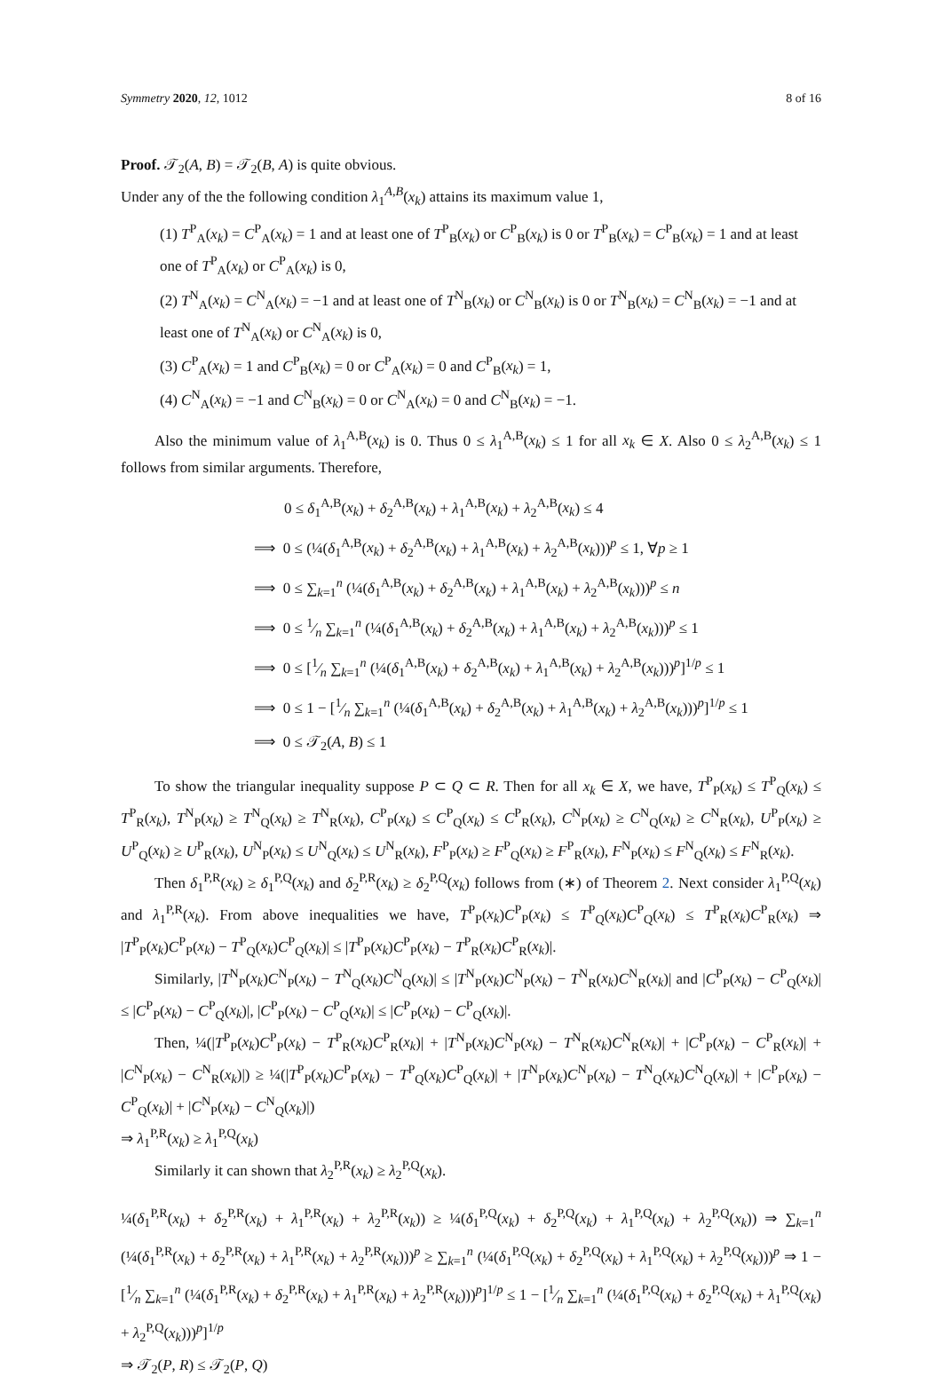Symmetry 2020, 12, 1012 8 of 16
Proof. 𝒯<sub>2</sub>(A, B) = 𝒯<sub>2</sub>(B, A) is quite obvious.
Under any of the the following condition λ<sub>1</sub><sup>A,B</sup>(x<sub>k</sub>) attains its maximum value 1,
(1) T<sup>P</sup><sub>A</sub>(x<sub>k</sub>) = C<sup>P</sup><sub>A</sub>(x<sub>k</sub>) = 1 and at least one of T<sup>P</sup><sub>B</sub>(x<sub>k</sub>) or C<sup>P</sup><sub>B</sub>(x<sub>k</sub>) is 0 or T<sup>P</sup><sub>B</sub>(x<sub>k</sub>) = C<sup>P</sup><sub>B</sub>(x<sub>k</sub>) = 1 and at least one of T<sup>P</sup><sub>A</sub>(x<sub>k</sub>) or C<sup>P</sup><sub>A</sub>(x<sub>k</sub>) is 0,
(2) T<sup>N</sup><sub>A</sub>(x<sub>k</sub>) = C<sup>N</sup><sub>A</sub>(x<sub>k</sub>) = −1 and at least one of T<sup>N</sup><sub>B</sub>(x<sub>k</sub>) or C<sup>N</sup><sub>B</sub>(x<sub>k</sub>) is 0 or T<sup>N</sup><sub>B</sub>(x<sub>k</sub>) = C<sup>N</sup><sub>B</sub>(x<sub>k</sub>) = −1 and at least one of T<sup>N</sup><sub>A</sub>(x<sub>k</sub>) or C<sup>N</sup><sub>A</sub>(x<sub>k</sub>) is 0,
(3) C<sup>P</sup><sub>A</sub>(x<sub>k</sub>) = 1 and C<sup>P</sup><sub>B</sub>(x<sub>k</sub>) = 0 or C<sup>P</sup><sub>A</sub>(x<sub>k</sub>) = 0 and C<sup>P</sup><sub>B</sub>(x<sub>k</sub>) = 1,
(4) C<sup>N</sup><sub>A</sub>(x<sub>k</sub>) = −1 and C<sup>N</sup><sub>B</sub>(x<sub>k</sub>) = 0 or C<sup>N</sup><sub>A</sub>(x<sub>k</sub>) = 0 and C<sup>N</sup><sub>B</sub>(x<sub>k</sub>) = −1.
Also the minimum value of λ<sub>1</sub><sup>A,B</sup>(x<sub>k</sub>) is 0. Thus 0 ≤ λ<sub>1</sub><sup>A,B</sup>(x<sub>k</sub>) ≤ 1 for all x<sub>k</sub> ∈ X. Also 0 ≤ λ<sub>2</sub><sup>A,B</sup>(x<sub>k</sub>) ≤ 1 follows from similar arguments. Therefore,
0 ≤ δ<sub>1</sub><sup>A,B</sup>(x<sub>k</sub>) + δ<sub>2</sub><sup>A,B</sup>(x<sub>k</sub>) + λ<sub>1</sub><sup>A,B</sup>(x<sub>k</sub>) + λ<sub>2</sub><sup>A,B</sup>(x<sub>k</sub>) ≤ 4
⟹ 0 ≤ (¼(δ<sub>1</sub><sup>A,B</sup>(x<sub>k</sub>) + δ<sub>2</sub><sup>A,B</sup>(x<sub>k</sub>) + λ<sub>1</sub><sup>A,B</sup>(x<sub>k</sub>) + λ<sub>2</sub><sup>A,B</sup>(x<sub>k</sub>)))<sup>p</sup> ≤ 1, ∀p ≥ 1
⟹ 0 ≤ ∑<sub>k=1</sub><sup>n</sup> (¼(δ<sub>1</sub><sup>A,B</sup>(x<sub>k</sub>) + δ<sub>2</sub><sup>A,B</sup>(x<sub>k</sub>) + λ<sub>1</sub><sup>A,B</sup>(x<sub>k</sub>) + λ<sub>2</sub><sup>A,B</sup>(x<sub>k</sub>)))<sup>p</sup> ≤ n
⟹ 0 ≤ 1⁄n ∑<sub>k=1</sub><sup>n</sup> (¼(δ<sub>1</sub><sup>A,B</sup>(x<sub>k</sub>) + δ<sub>2</sub><sup>A,B</sup>(x<sub>k</sub>) + λ<sub>1</sub><sup>A,B</sup>(x<sub>k</sub>) + λ<sub>2</sub><sup>A,B</sup>(x<sub>k</sub>)))<sup>p</sup> ≤ 1
⟹ 0 ≤ [1⁄n ∑<sub>k=1</sub><sup>n</sup> (¼(δ<sub>1</sub><sup>A,B</sup>(x<sub>k</sub>) + δ<sub>2</sub><sup>A,B</sup>(x<sub>k</sub>) + λ<sub>1</sub><sup>A,B</sup>(x<sub>k</sub>) + λ<sub>2</sub><sup>A,B</sup>(x<sub>k</sub>)))<sup>p</sup>]<sup>1/p</sup> ≤ 1
⟹ 0 ≤ 1 − [1⁄n ∑<sub>k=1</sub><sup>n</sup> (¼(δ<sub>1</sub><sup>A,B</sup>(x<sub>k</sub>) + δ<sub>2</sub><sup>A,B</sup>(x<sub>k</sub>) + λ<sub>1</sub><sup>A,B</sup>(x<sub>k</sub>) + λ<sub>2</sub><sup>A,B</sup>(x<sub>k</sub>)))<sup>p</sup>]<sup>1/p</sup> ≤ 1
⟹ 0 ≤ 𝒯<sub>2</sub>(A, B) ≤ 1
To show the triangular inequality suppose P ⊂ Q ⊂ R. Then for all x<sub>k</sub> ∈ X, we have, T<sup>P</sup><sub>P</sub>(x<sub>k</sub>) ≤ T<sup>P</sup><sub>Q</sub>(x<sub>k</sub>) ≤ T<sup>P</sup><sub>R</sub>(x<sub>k</sub>), T<sup>N</sup><sub>P</sub>(x<sub>k</sub>) ≥ T<sup>N</sup><sub>Q</sub>(x<sub>k</sub>) ≥ T<sup>N</sup><sub>R</sub>(x<sub>k</sub>), C<sup>P</sup><sub>P</sub>(x<sub>k</sub>) ≤ C<sup>P</sup><sub>Q</sub>(x<sub>k</sub>) ≤ C<sup>P</sup><sub>R</sub>(x<sub>k</sub>), C<sup>N</sup><sub>P</sub>(x<sub>k</sub>) ≥ C<sup>N</sup><sub>Q</sub>(x<sub>k</sub>) ≥ C<sup>N</sup><sub>R</sub>(x<sub>k</sub>), U<sup>P</sup><sub>P</sub>(x<sub>k</sub>) ≥ U<sup>P</sup><sub>Q</sub>(x<sub>k</sub>) ≥ U<sup>P</sup><sub>R</sub>(x<sub>k</sub>), U<sup>N</sup><sub>P</sub>(x<sub>k</sub>) ≤ U<sup>N</sup><sub>Q</sub>(x<sub>k</sub>) ≤ U<sup>N</sup><sub>R</sub>(x<sub>k</sub>), F<sup>P</sup><sub>P</sub>(x<sub>k</sub>) ≥ F<sup>P</sup><sub>Q</sub>(x<sub>k</sub>) ≥ F<sup>P</sup><sub>R</sub>(x<sub>k</sub>), F<sup>N</sup><sub>P</sub>(x<sub>k</sub>) ≤ F<sup>N</sup><sub>Q</sub>(x<sub>k</sub>) ≤ F<sup>N</sup><sub>R</sub>(x<sub>k</sub>).
Then δ<sub>1</sub><sup>P,R</sup>(x<sub>k</sub>) ≥ δ<sub>1</sub><sup>P,Q</sup>(x<sub>k</sub>) and δ<sub>2</sub><sup>P,R</sup>(x<sub>k</sub>) ≥ δ<sub>2</sub><sup>P,Q</sup>(x<sub>k</sub>) follows from (∗) of Theorem 2. Next consider λ<sub>1</sub><sup>P,Q</sup>(x<sub>k</sub>) and λ<sub>1</sub><sup>P,R</sup>(x<sub>k</sub>). From above inequalities we have, T<sup>P</sup><sub>P</sub>(x<sub>k</sub>)C<sup>P</sup><sub>P</sub>(x<sub>k</sub>) ≤ T<sup>P</sup><sub>Q</sub>(x<sub>k</sub>)C<sup>P</sup><sub>Q</sub>(x<sub>k</sub>) ≤ T<sup>P</sup><sub>R</sub>(x<sub>k</sub>)C<sup>P</sup><sub>R</sub>(x<sub>k</sub>) ⇒ |T<sup>P</sup><sub>P</sub>(x<sub>k</sub>)C<sup>P</sup><sub>P</sub>(x<sub>k</sub>) − T<sup>P</sup><sub>Q</sub>(x<sub>k</sub>)C<sup>P</sup><sub>Q</sub>(x<sub>k</sub>)| ≤ |T<sup>P</sup><sub>P</sub>(x<sub>k</sub>)C<sup>P</sup><sub>P</sub>(x<sub>k</sub>) − T<sup>P</sup><sub>R</sub>(x<sub>k</sub>)C<sup>P</sup><sub>R</sub>(x<sub>k</sub>)|.
Similarly, |T<sup>N</sup><sub>P</sub>(x<sub>k</sub>)C<sup>N</sup><sub>P</sub>(x<sub>k</sub>) − T<sup>N</sup><sub>Q</sub>(x<sub>k</sub>)C<sup>N</sup><sub>Q</sub>(x<sub>k</sub>)| ≤ |T<sup>N</sup><sub>P</sub>(x<sub>k</sub>)C<sup>N</sup><sub>P</sub>(x<sub>k</sub>) − T<sup>N</sup><sub>R</sub>(x<sub>k</sub>)C<sup>N</sup><sub>R</sub>(x<sub>k</sub>)| and |C<sup>P</sup><sub>P</sub>(x<sub>k</sub>) − C<sup>P</sup><sub>Q</sub>(x<sub>k</sub>)| ≤ |C<sup>P</sup><sub>P</sub>(x<sub>k</sub>) − C<sup>P</sup><sub>Q</sub>(x<sub>k</sub>)|, |C<sup>P</sup><sub>P</sub>(x<sub>k</sub>) − C<sup>P</sup><sub>Q</sub>(x<sub>k</sub>)| ≤ |C<sup>P</sup><sub>P</sub>(x<sub>k</sub>) − C<sup>P</sup><sub>Q</sub>(x<sub>k</sub>)|.
Then, ¼(|T<sup>P</sup><sub>P</sub>(x<sub>k</sub>)C<sup>P</sup><sub>P</sub>(x<sub>k</sub>) − T<sup>P</sup><sub>R</sub>(x<sub>k</sub>)C<sup>P</sup><sub>R</sub>(x<sub>k</sub>)| + |T<sup>N</sup><sub>P</sub>(x<sub>k</sub>)C<sup>N</sup><sub>P</sub>(x<sub>k</sub>) − T<sup>N</sup><sub>R</sub>(x<sub>k</sub>)C<sup>N</sup><sub>R</sub>(x<sub>k</sub>)| + |C<sup>P</sup><sub>P</sub>(x<sub>k</sub>) − C<sup>P</sup><sub>R</sub>(x<sub>k</sub>)| + |C<sup>N</sup><sub>P</sub>(x<sub>k</sub>) − C<sup>N</sup><sub>R</sub>(x<sub>k</sub>)|) ≥ ¼(|T<sup>P</sup><sub>P</sub>(x<sub>k</sub>)C<sup>P</sup><sub>P</sub>(x<sub>k</sub>) − T<sup>P</sup><sub>Q</sub>(x<sub>k</sub>)C<sup>P</sup><sub>Q</sub>(x<sub>k</sub>)| + |T<sup>N</sup><sub>P</sub>(x<sub>k</sub>)C<sup>N</sup><sub>P</sub>(x<sub>k</sub>) − T<sup>N</sup><sub>Q</sub>(x<sub>k</sub>)C<sup>N</sup><sub>Q</sub>(x<sub>k</sub>)| + |C<sup>P</sup><sub>P</sub>(x<sub>k</sub>) − C<sup>P</sup><sub>Q</sub>(x<sub>k</sub>)| + |C<sup>N</sup><sub>P</sub>(x<sub>k</sub>) − C<sup>N</sup><sub>Q</sub>(x<sub>k</sub>)|)
⇒ λ<sub>1</sub><sup>P,R</sup>(x<sub>k</sub>) ≥ λ<sub>1</sub><sup>P,Q</sup>(x<sub>k</sub>)
Similarly it can shown that λ<sub>2</sub><sup>P,R</sup>(x<sub>k</sub>) ≥ λ<sub>2</sub><sup>P,Q</sup>(x<sub>k</sub>).
¼(δ<sub>1</sub><sup>P,R</sup>(x<sub>k</sub>) + δ<sub>2</sub><sup>P,R</sup>(x<sub>k</sub>) + λ<sub>1</sub><sup>P,R</sup>(x<sub>k</sub>) + λ<sub>2</sub><sup>P,R</sup>(x<sub>k</sub>)) ≥ ¼(δ<sub>1</sub><sup>P,Q</sup>(x<sub>k</sub>) + δ<sub>2</sub><sup>P,Q</sup>(x<sub>k</sub>) + λ<sub>1</sub><sup>P,Q</sup>(x<sub>k</sub>) + λ<sub>2</sub><sup>P,Q</sup>(x<sub>k</sub>)) ⇒ ∑<sub>k=1</sub><sup>n</sup> (¼(δ<sub>1</sub><sup>P,R</sup>(x<sub>k</sub>) + δ<sub>2</sub><sup>P,R</sup>(x<sub>k</sub>) + λ<sub>1</sub><sup>P,R</sup>(x<sub>k</sub>) + λ<sub>2</sub><sup>P,R</sup>(x<sub>k</sub>)))<sup>p</sup> ≥ ∑<sub>k=1</sub><sup>n</sup> (¼(δ<sub>1</sub><sup>P,Q</sup>(x<sub>k</sub>) + δ<sub>2</sub><sup>P,Q</sup>(x<sub>k</sub>) + λ<sub>1</sub><sup>P,Q</sup>(x<sub>k</sub>) + λ<sub>2</sub><sup>P,Q</sup>(x<sub>k</sub>)))<sup>p</sup> ⇒ 1 − [1⁄n ∑<sub>k=1</sub><sup>n</sup> (¼(δ<sub>1</sub><sup>P,R</sup>(x<sub>k</sub>) + δ<sub>2</sub><sup>P,R</sup>(x<sub>k</sub>) + λ<sub>1</sub><sup>P,R</sup>(x<sub>k</sub>) + λ<sub>2</sub><sup>P,R</sup>(x<sub>k</sub>)))<sup>p</sup>]<sup>1/p</sup> ≤ 1 − [1⁄n ∑<sub>k=1</sub><sup>n</sup> (¼(δ<sub>1</sub><sup>P,Q</sup>(x<sub>k</sub>) + δ<sub>2</sub><sup>P,Q</sup>(x<sub>k</sub>) + λ<sub>1</sub><sup>P,Q</sup>(x<sub>k</sub>) + λ<sub>2</sub><sup>P,Q</sup>(x<sub>k</sub>)))<sup>p</sup>]<sup>1/p</sup>
⇒ 𝒯<sub>2</sub>(P, R) ≤ 𝒯<sub>2</sub>(P, Q)